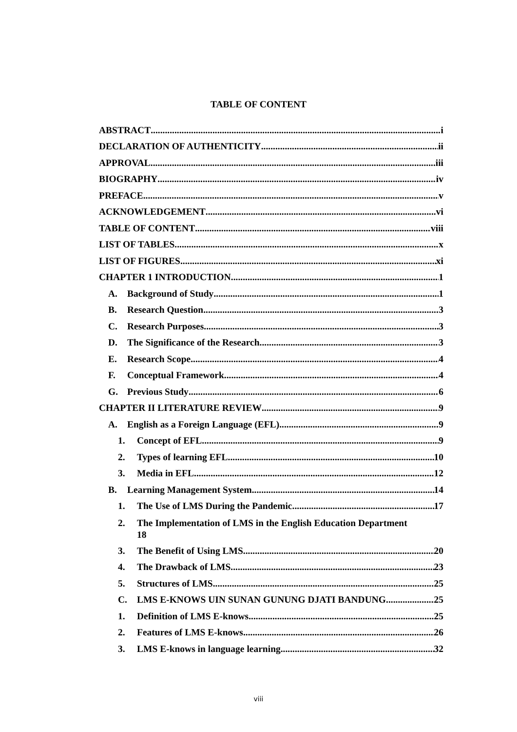TABLE OF CONTENT
ABSTRACT i
DECLARATION OF AUTHENTICITY ii
APPROVAL iii
BIOGRAPHY iv
PREFACE v
ACKNOWLEDGEMENT vi
TABLE OF CONTENT viii
LIST OF TABLES x
LIST OF FIGURES xi
CHAPTER 1 INTRODUCTION 1
A. Background of Study 1
B. Research Question 3
C. Research Purposes 3
D. The Significance of the Research 3
E. Research Scope 4
F. Conceptual Framework 4
G. Previous Study 6
CHAPTER II LITERATURE REVIEW 9
A. English as a Foreign Language (EFL) 9
1. Concept of EFL 9
2. Types of learning EFL 10
3. Media in EFL 12
B. Learning Management System 14
1. The Use of LMS During the Pandemic 17
2. The Implementation of LMS in the English Education Department
18
3. The Benefit of Using LMS 20
4. The Drawback of LMS 23
5. Structures of LMS 25
C. LMS E-KNOWS UIN SUNAN GUNUNG DJATI BANDUNG 25
1. Definition of LMS E-knows 25
2. Features of LMS E-knows 26
3. LMS E-knows in language learning 32
viii